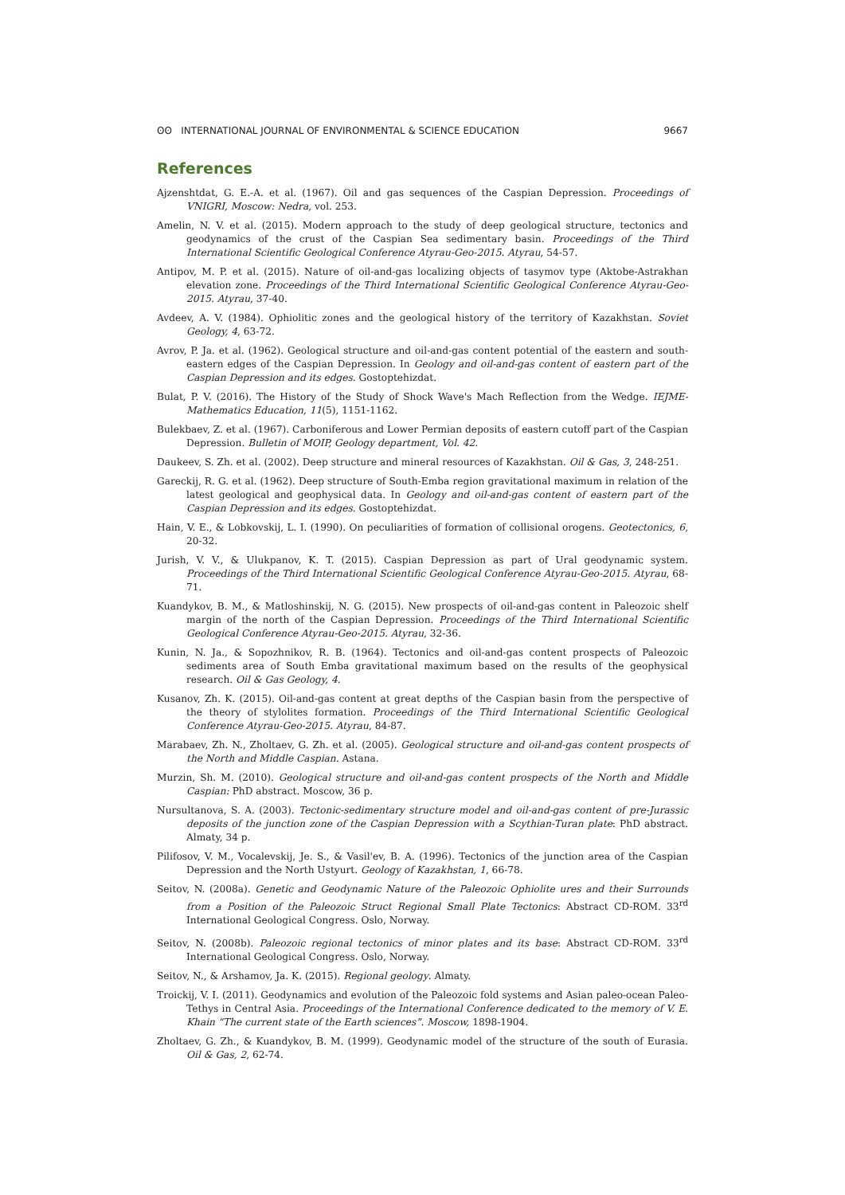ʘʘ INTERNATIONAL JOURNAL OF ENVIRONMENTAL & SCIENCE EDUCATION 9667
References
Ajzenshtdat, G. E.-A. et al. (1967). Oil and gas sequences of the Caspian Depression. Proceedings of VNIGRI, Moscow: Nedra, vol. 253.
Amelin, N. V. et al. (2015). Modern approach to the study of deep geological structure, tectonics and geodynamics of the crust of the Caspian Sea sedimentary basin. Proceedings of the Third International Scientific Geological Conference Atyrau-Geo-2015. Atyrau, 54-57.
Antipov, M. P. et al. (2015). Nature of oil-and-gas localizing objects of tasymov type (Aktobe-Astrakhan elevation zone. Proceedings of the Third International Scientific Geological Conference Atyrau-Geo-2015. Atyrau, 37-40.
Avdeev, A. V. (1984). Ophiolitic zones and the geological history of the territory of Kazakhstan. Soviet Geology, 4, 63-72.
Avrov, P. Ja. et al. (1962). Geological structure and oil-and-gas content potential of the eastern and south-eastern edges of the Caspian Depression. In Geology and oil-and-gas content of eastern part of the Caspian Depression and its edges. Gostoptehizdat.
Bulat, P. V. (2016). The History of the Study of Shock Wave's Mach Reflection from the Wedge. IEJME-Mathematics Education, 11(5), 1151-1162.
Bulekbaev, Z. et al. (1967). Carboniferous and Lower Permian deposits of eastern cutoff part of the Caspian Depression. Bulletin of MOIP, Geology department, Vol. 42.
Daukeev, S. Zh. et al. (2002). Deep structure and mineral resources of Kazakhstan. Oil & Gas, 3, 248-251.
Gareckij, R. G. et al. (1962). Deep structure of South-Emba region gravitational maximum in relation of the latest geological and geophysical data. In Geology and oil-and-gas content of eastern part of the Caspian Depression and its edges. Gostoptehizdat.
Hain, V. E., & Lobkovskij, L. I. (1990). On peculiarities of formation of collisional orogens. Geotectonics, 6, 20-32.
Jurish, V. V., & Ulukpanov, K. T. (2015). Caspian Depression as part of Ural geodynamic system. Proceedings of the Third International Scientific Geological Conference Atyrau-Geo-2015. Atyrau, 68-71.
Kuandykov, B. M., & Matloshinskij, N. G. (2015). New prospects of oil-and-gas content in Paleozoic shelf margin of the north of the Caspian Depression. Proceedings of the Third International Scientific Geological Conference Atyrau-Geo-2015. Atyrau, 32-36.
Kunin, N. Ja., & Sopozhnikov, R. B. (1964). Tectonics and oil-and-gas content prospects of Paleozoic sediments area of South Emba gravitational maximum based on the results of the geophysical research. Oil & Gas Geology, 4.
Kusanov, Zh. K. (2015). Oil-and-gas content at great depths of the Caspian basin from the perspective of the theory of stylolites formation. Proceedings of the Third International Scientific Geological Conference Atyrau-Geo-2015. Atyrau, 84-87.
Marabaev, Zh. N., Zholtaev, G. Zh. et al. (2005). Geological structure and oil-and-gas content prospects of the North and Middle Caspian. Astana.
Murzin, Sh. M. (2010). Geological structure and oil-and-gas content prospects of the North and Middle Caspian: PhD abstract. Moscow, 36 p.
Nursultanova, S. A. (2003). Tectonic-sedimentary structure model and oil-and-gas content of pre-Jurassic deposits of the junction zone of the Caspian Depression with a Scythian-Turan plate: PhD abstract. Almaty, 34 p.
Pilifosov, V. M., Vocalevskij, Je. S., & Vasil'ev, B. A. (1996). Tectonics of the junction area of the Caspian Depression and the North Ustyurt. Geology of Kazakhstan, 1, 66-78.
Seitov, N. (2008a). Genetic and Geodynamic Nature of the Paleozoic Ophiolite ures and their Surrounds from a Position of the Paleozoic Struct Regional Small Plate Tectonics: Abstract CD-ROM. 33<sup>rd</sup> International Geological Congress. Oslo, Norway.
Seitov, N. (2008b). Paleozoic regional tectonics of minor plates and its base: Abstract CD-ROM. 33<sup>rd</sup> International Geological Congress. Oslo, Norway.
Seitov, N., & Arshamov, Ja. K. (2015). Regional geology. Almaty.
Troickij, V. I. (2011). Geodynamics and evolution of the Paleozoic fold systems and Asian paleo-ocean Paleo-Tethys in Central Asia. Proceedings of the International Conference dedicated to the memory of V. E. Khain “The current state of the Earth sciences”. Moscow, 1898-1904.
Zholtaev, G. Zh., & Kuandykov, B. M. (1999). Geodynamic model of the structure of the south of Eurasia. Oil & Gas, 2, 62-74.